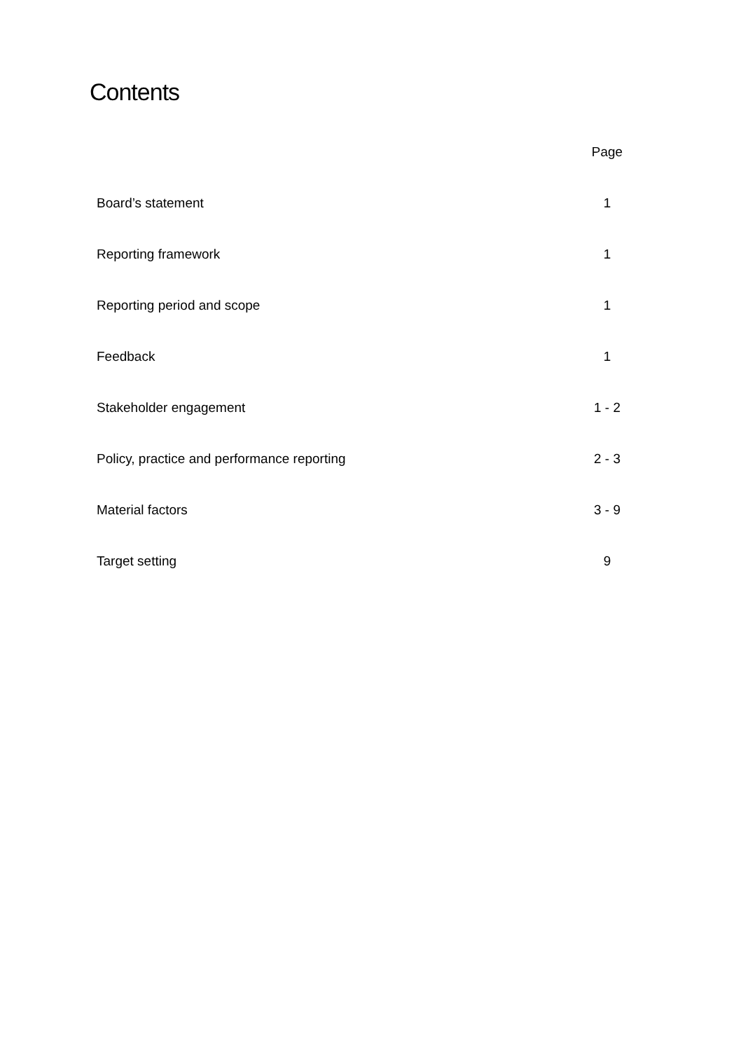Contents
| | Page |
| --- | --- |
| Board’s statement | 1 |
| Reporting framework | 1 |
| Reporting period and scope | 1 |
| Feedback | 1 |
| Stakeholder engagement | 1 - 2 |
| Policy, practice and performance reporting | 2 - 3 |
| Material factors | 3 - 9 |
| Target setting | 9 |